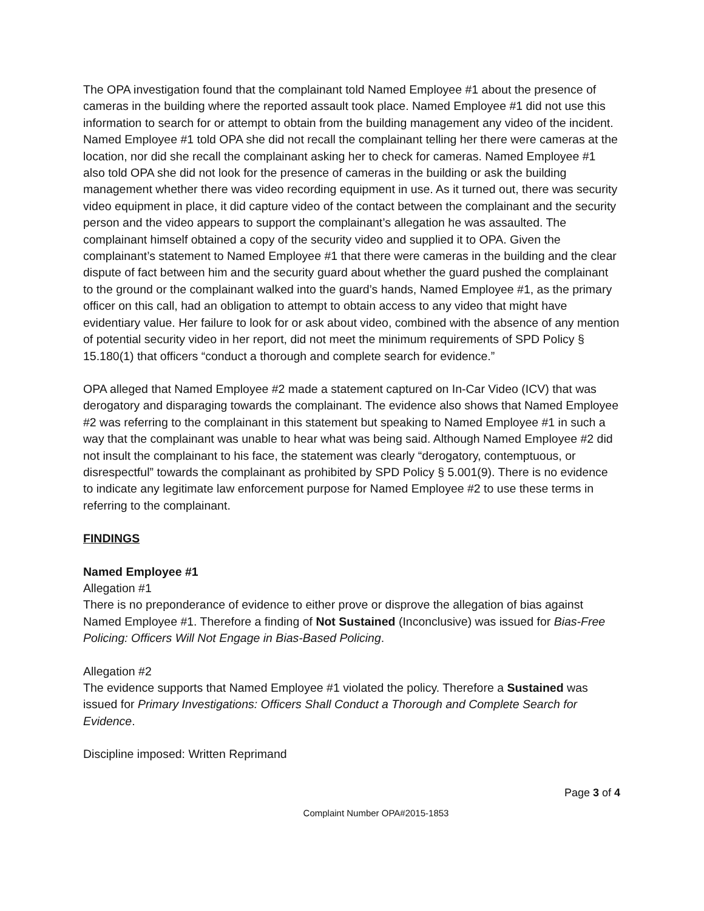The OPA investigation found that the complainant told Named Employee #1 about the presence of cameras in the building where the reported assault took place. Named Employee #1 did not use this information to search for or attempt to obtain from the building management any video of the incident. Named Employee #1 told OPA she did not recall the complainant telling her there were cameras at the location, nor did she recall the complainant asking her to check for cameras. Named Employee #1 also told OPA she did not look for the presence of cameras in the building or ask the building management whether there was video recording equipment in use. As it turned out, there was security video equipment in place, it did capture video of the contact between the complainant and the security person and the video appears to support the complainant’s allegation he was assaulted. The complainant himself obtained a copy of the security video and supplied it to OPA. Given the complainant’s statement to Named Employee #1 that there were cameras in the building and the clear dispute of fact between him and the security guard about whether the guard pushed the complainant to the ground or the complainant walked into the guard’s hands, Named Employee #1, as the primary officer on this call, had an obligation to attempt to obtain access to any video that might have evidentiary value. Her failure to look for or ask about video, combined with the absence of any mention of potential security video in her report, did not meet the minimum requirements of SPD Policy § 15.180(1) that officers “conduct a thorough and complete search for evidence.”
OPA alleged that Named Employee #2 made a statement captured on In-Car Video (ICV) that was derogatory and disparaging towards the complainant. The evidence also shows that Named Employee #2 was referring to the complainant in this statement but speaking to Named Employee #1 in such a way that the complainant was unable to hear what was being said. Although Named Employee #2 did not insult the complainant to his face, the statement was clearly “derogatory, contemptuous, or disrespectful” towards the complainant as prohibited by SPD Policy § 5.001(9). There is no evidence to indicate any legitimate law enforcement purpose for Named Employee #2 to use these terms in referring to the complainant.
FINDINGS
Named Employee #1
Allegation #1
There is no preponderance of evidence to either prove or disprove the allegation of bias against Named Employee #1. Therefore a finding of Not Sustained (Inconclusive) was issued for Bias-Free Policing: Officers Will Not Engage in Bias-Based Policing.
Allegation #2
The evidence supports that Named Employee #1 violated the policy. Therefore a Sustained was issued for Primary Investigations: Officers Shall Conduct a Thorough and Complete Search for Evidence.
Discipline imposed: Written Reprimand
Page 3 of 4
Complaint Number OPA#2015-1853